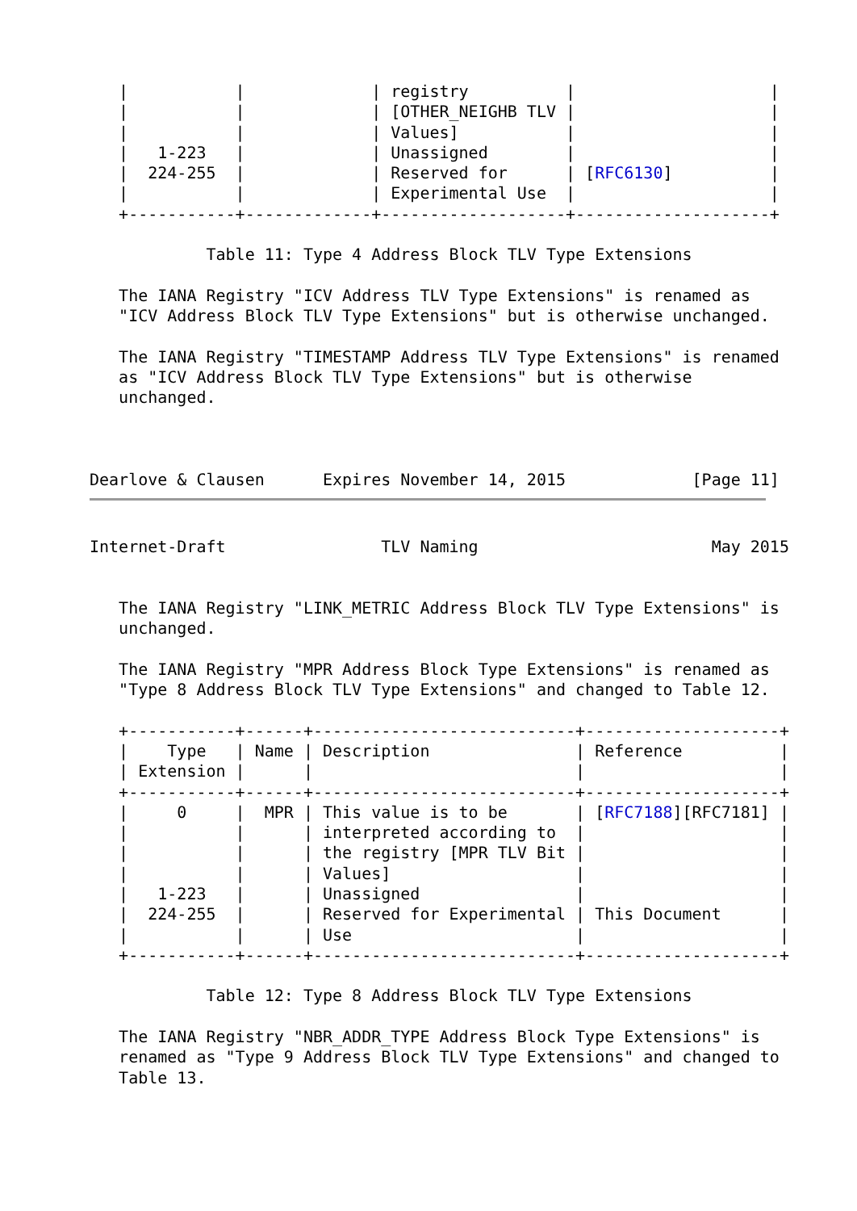|           |             | registry          |                    |
   |           |             | [OTHER_NEIGHB TLV |                    |
   |           |             | Values]           |                    |
   |   1-223   |             | Unassigned        |                    |
   |  224-255  |             | Reserved for      | [RFC6130]          |
   |           |             | Experimental Use  |                    |
   +-----------+-------------+-------------------+--------------------+

            Table 11: Type 4 Address Block TLV Type Extensions

   The IANA Registry "ICV Address TLV Type Extensions" is renamed as
   "ICV Address Block TLV Type Extensions" but is otherwise unchanged.

   The IANA Registry "TIMESTAMP Address TLV Type Extensions" is renamed
   as "ICV Address Block TLV Type Extensions" but is otherwise
   unchanged.



Dearlove & Clausen      Expires November 14, 2015             [Page 11]
Internet-Draft                TLV Naming                        May 2015


   The IANA Registry "LINK_METRIC Address Block TLV Type Extensions" is
   unchanged.

   The IANA Registry "MPR Address Block Type Extensions" is renamed as
   "Type 8 Address Block TLV Type Extensions" and changed to Table 12.

   +-----------+------+---------------------------+--------------------+
   |    Type   | Name | Description               | Reference          |
   | Extension |      |                           |                    |
   +-----------+------+---------------------------+--------------------+
   |     0     |  MPR | This value is to be       | [RFC7188][RFC7181] |
   |           |      | interpreted according to  |                    |
   |           |      | the registry [MPR TLV Bit |                    |
   |           |      | Values]                   |                    |
   |   1-223   |      | Unassigned                |                    |
   |  224-255  |      | Reserved for Experimental | This Document      |
   |           |      | Use                       |                    |
   +-----------+------+---------------------------+--------------------+

            Table 12: Type 8 Address Block TLV Type Extensions

   The IANA Registry "NBR_ADDR_TYPE Address Block Type Extensions" is
   renamed as "Type 9 Address Block TLV Type Extensions" and changed to
   Table 13.